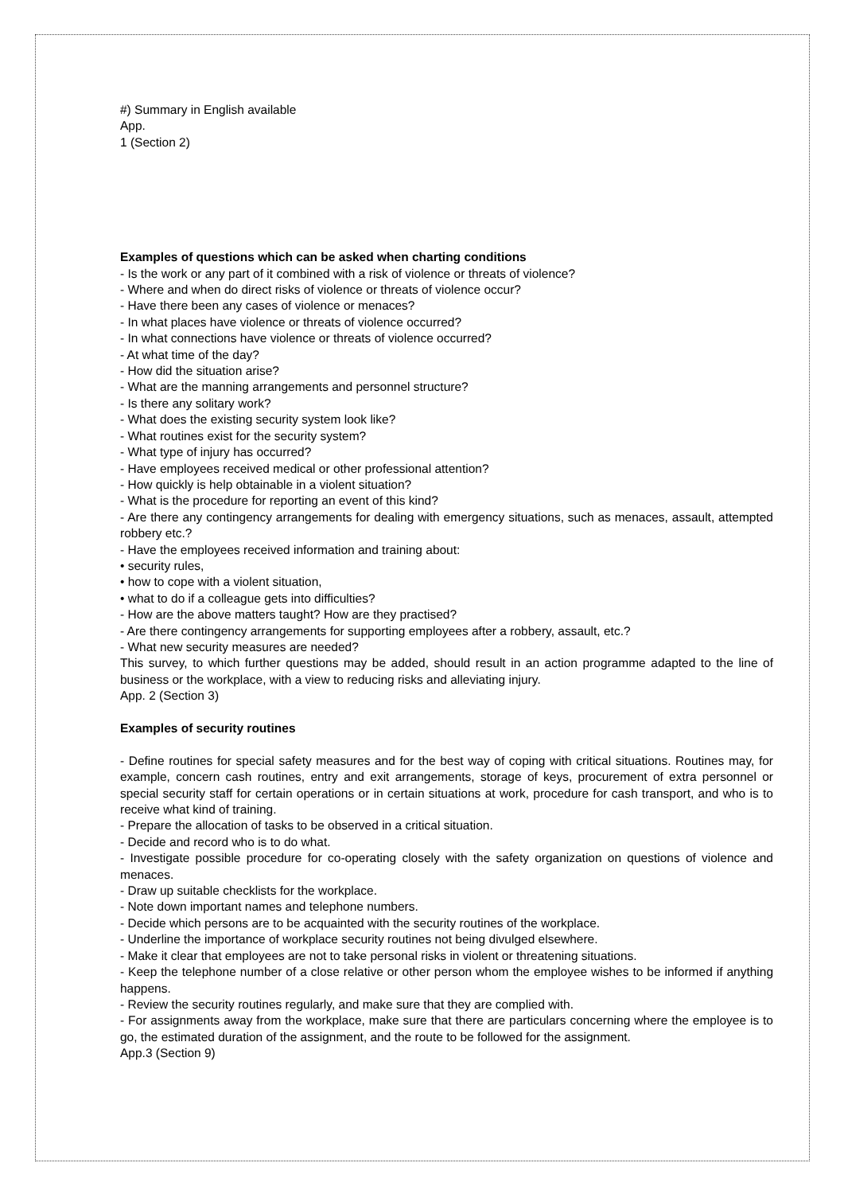#) Summary in English available
App.
1 (Section 2)
Examples of questions which can be asked when charting conditions
- Is the work or any part of it combined with a risk of violence or threats of violence?
- Where and when do direct risks of violence or threats of violence occur?
- Have there been any cases of violence or menaces?
- In what places have violence or threats of violence occurred?
- In what connections have violence or threats of violence occurred?
- At what time of the day?
- How did the situation arise?
- What are the manning arrangements and personnel structure?
- Is there any solitary work?
- What does the existing security system look like?
- What routines exist for the security system?
- What type of injury has occurred?
- Have employees received medical or other professional attention?
- How quickly is help obtainable in a violent situation?
- What is the procedure for reporting an event of this kind?
- Are there any contingency arrangements for dealing with emergency situations, such as menaces, assault, attempted robbery etc.?
- Have the employees received information and training about:
• security rules,
• how to cope with a violent situation,
• what to do if a colleague gets into difficulties?
- How are the above matters taught? How are they practised?
- Are there contingency arrangements for supporting employees after a robbery, assault, etc.?
- What new security measures are needed?
This survey, to which further questions may be added, should result in an action programme adapted to the line of business or the workplace, with a view to reducing risks and alleviating injury.
App. 2 (Section 3)
Examples of security routines
- Define routines for special safety measures and for the best way of coping with critical situations. Routines may, for example, concern cash routines, entry and exit arrangements, storage of keys, procurement of extra personnel or special security staff for certain operations or in certain situations at work, procedure for cash transport, and who is to receive what kind of training.
- Prepare the allocation of tasks to be observed in a critical situation.
- Decide and record who is to do what.
- Investigate possible procedure for co-operating closely with the safety organization on questions of violence and menaces.
- Draw up suitable checklists for the workplace.
- Note down important names and telephone numbers.
- Decide which persons are to be acquainted with the security routines of the workplace.
- Underline the importance of workplace security routines not being divulged elsewhere.
- Make it clear that employees are not to take personal risks in violent or threatening situations.
- Keep the telephone number of a close relative or other person whom the employee wishes to be informed if anything happens.
- Review the security routines regularly, and make sure that they are complied with.
- For assignments away from the workplace, make sure that there are particulars concerning where the employee is to go, the estimated duration of the assignment, and the route to be followed for the assignment.
App.3 (Section 9)